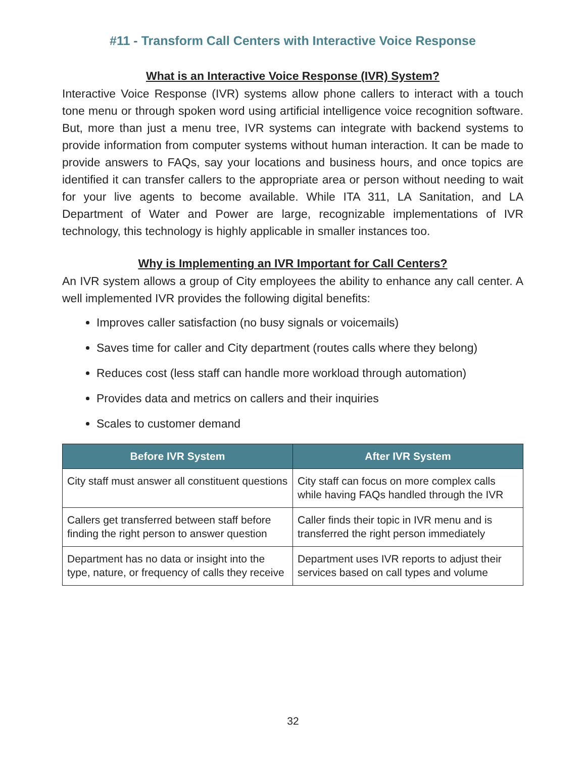#11 - Transform Call Centers with Interactive Voice Response
What is an Interactive Voice Response (IVR) System?
Interactive Voice Response (IVR) systems allow phone callers to interact with a touch tone menu or through spoken word using artificial intelligence voice recognition software. But, more than just a menu tree, IVR systems can integrate with backend systems to provide information from computer systems without human interaction. It can be made to provide answers to FAQs, say your locations and business hours, and once topics are identified it can transfer callers to the appropriate area or person without needing to wait for your live agents to become available. While ITA 311, LA Sanitation, and LA Department of Water and Power are large, recognizable implementations of IVR technology, this technology is highly applicable in smaller instances too.
Why is Implementing an IVR Important for Call Centers?
An IVR system allows a group of City employees the ability to enhance any call center. A well implemented IVR provides the following digital benefits:
Improves caller satisfaction (no busy signals or voicemails)
Saves time for caller and City department (routes calls where they belong)
Reduces cost (less staff can handle more workload through automation)
Provides data and metrics on callers and their inquiries
Scales to customer demand
| Before IVR System | After IVR System |
| --- | --- |
| City staff must answer all constituent questions | City staff can focus on more complex calls while having FAQs handled through the IVR |
| Callers get transferred between staff before finding the right person to answer question | Caller finds their topic in IVR menu and is transferred the right person immediately |
| Department has no data or insight into the type, nature, or frequency of calls they receive | Department uses IVR reports to adjust their services based on call types and volume |
32